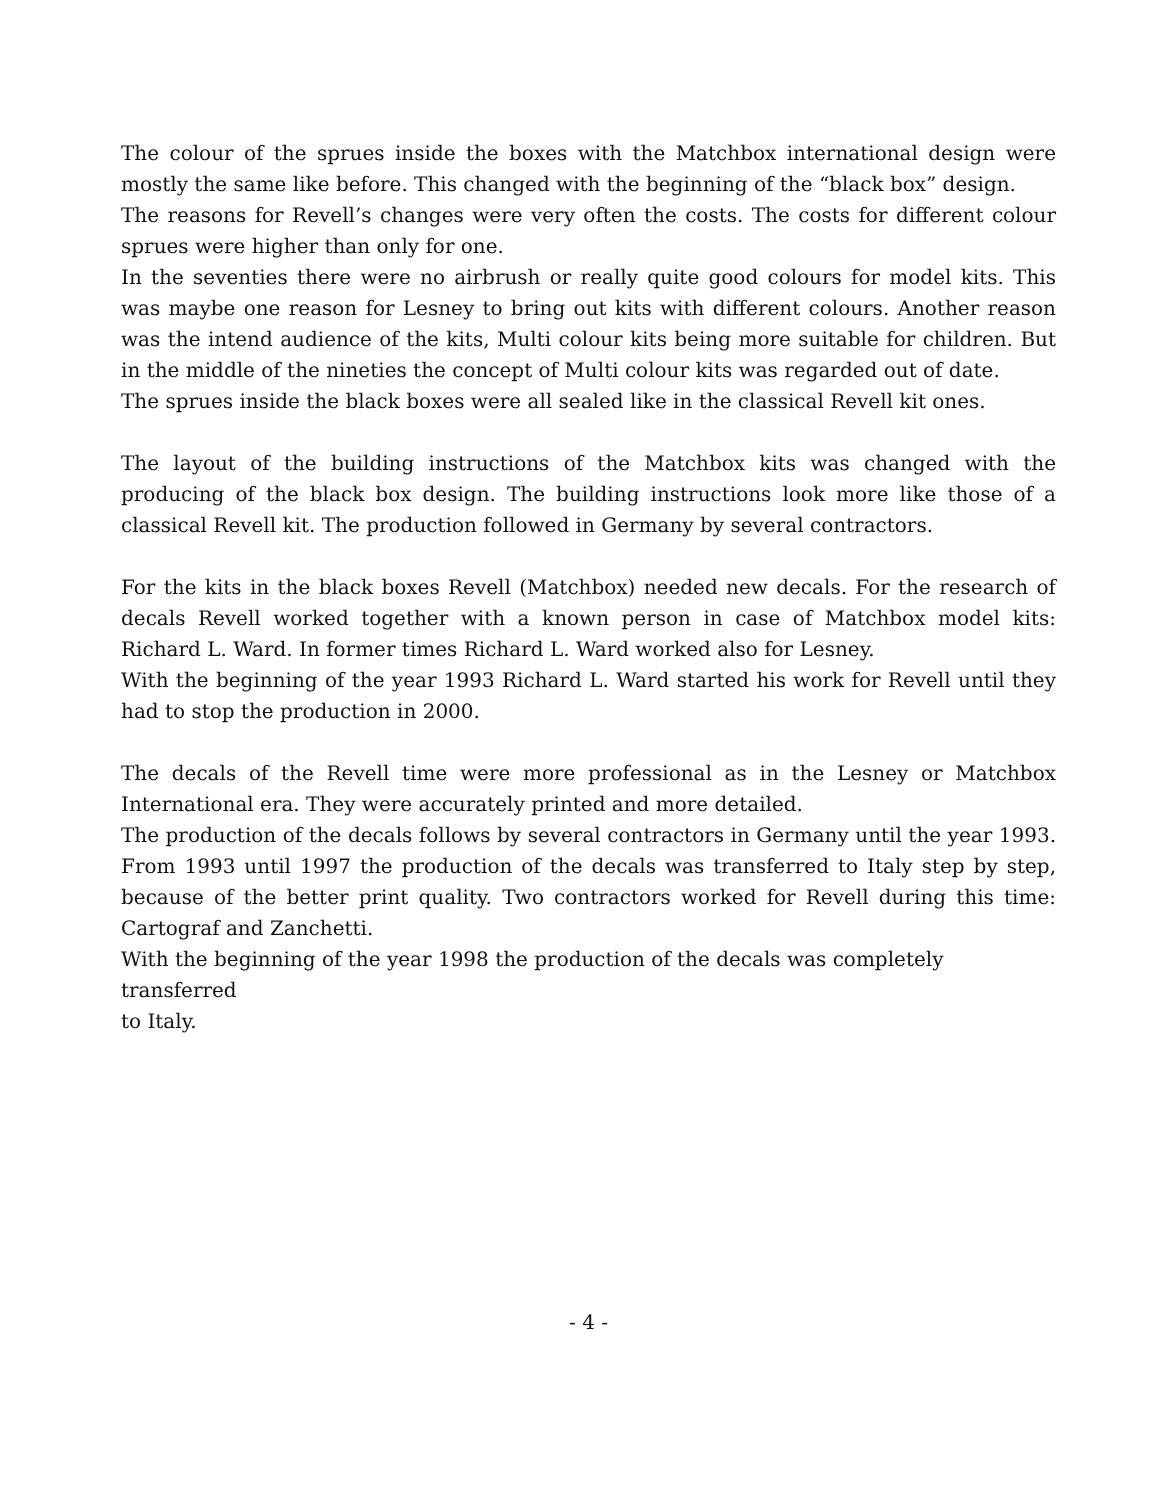The colour of the sprues inside the boxes with the Matchbox international design were mostly the same like before. This changed with the beginning of the “black box” design.
The reasons for Revell’s changes were very often the costs. The costs for different colour sprues were higher than only for one.
In the seventies there were no airbrush or really quite good colours for model kits. This was maybe one reason for Lesney to bring out kits with different colours. Another reason was the intend audience of the kits, Multi colour kits being more suitable for children. But in the middle of the nineties the concept of Multi colour kits was regarded out of date.
The sprues inside the black boxes were all sealed like in the classical Revell kit ones.
The layout of the building instructions of the Matchbox kits was changed with the producing of the black box design. The building instructions look more like those of a classical Revell kit. The production followed in Germany by several contractors.
For the kits in the black boxes Revell (Matchbox) needed new decals. For the research of decals Revell worked together with a known person in case of Matchbox model kits: Richard L. Ward. In former times Richard L. Ward worked also for Lesney.
With the beginning of the year 1993 Richard L. Ward started his work for Revell until they had to stop the production in 2000.
The decals of the Revell time were more professional as in the Lesney or Matchbox International era. They were accurately printed and more detailed.
The production of the decals follows by several contractors in Germany until the year 1993. From 1993 until 1997 the production of the decals was transferred to Italy step by step, because of the better print quality. Two contractors worked for Revell during this time: Cartograf and Zanchetti.
With the beginning of the year 1998 the production of the decals was completely transferred
to Italy.
- 4 -